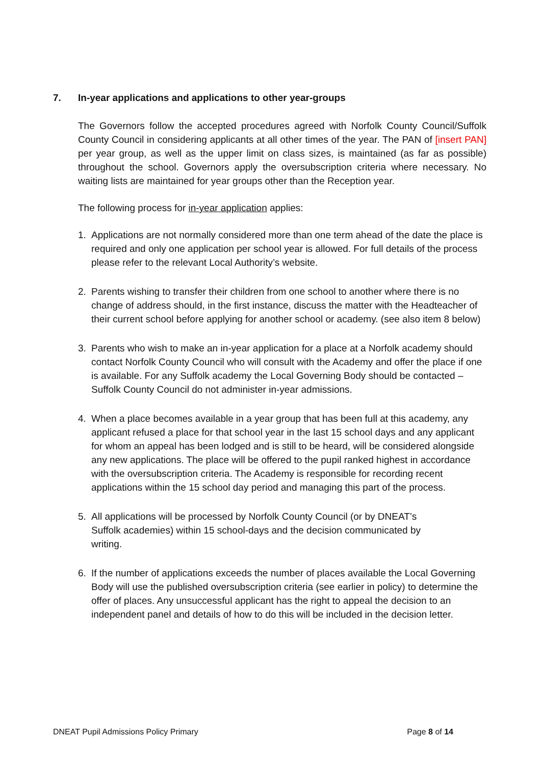7. In-year applications and applications to other year-groups
The Governors follow the accepted procedures agreed with Norfolk County Council/Suffolk County Council in considering applicants at all other times of the year. The PAN of [insert PAN] per year group, as well as the upper limit on class sizes, is maintained (as far as possible) throughout the school. Governors apply the oversubscription criteria where necessary. No waiting lists are maintained for year groups other than the Reception year.
The following process for in-year application applies:
1. Applications are not normally considered more than one term ahead of the date the place is required and only one application per school year is allowed. For full details of the process please refer to the relevant Local Authority’s website.
2. Parents wishing to transfer their children from one school to another where there is no change of address should, in the first instance, discuss the matter with the Headteacher of their current school before applying for another school or academy. (see also item 8 below)
3. Parents who wish to make an in-year application for a place at a Norfolk academy should contact Norfolk County Council who will consult with the Academy and offer the place if one is available. For any Suffolk academy the Local Governing Body should be contacted – Suffolk County Council do not administer in-year admissions.
4. When a place becomes available in a year group that has been full at this academy, any applicant refused a place for that school year in the last 15 school days and any applicant for whom an appeal has been lodged and is still to be heard, will be considered alongside any new applications. The place will be offered to the pupil ranked highest in accordance with the oversubscription criteria. The Academy is responsible for recording recent applications within the 15 school day period and managing this part of the process.
5. All applications will be processed by Norfolk County Council (or by DNEAT’s
Suffolk academies) within 15 school-days and the decision communicated by
writing.
6. If the number of applications exceeds the number of places available the Local Governing Body will use the published oversubscription criteria (see earlier in policy) to determine the offer of places. Any unsuccessful applicant has the right to appeal the decision to an independent panel and details of how to do this will be included in the decision letter.
DNEAT Pupil Admissions Policy Primary Page 8 of 14